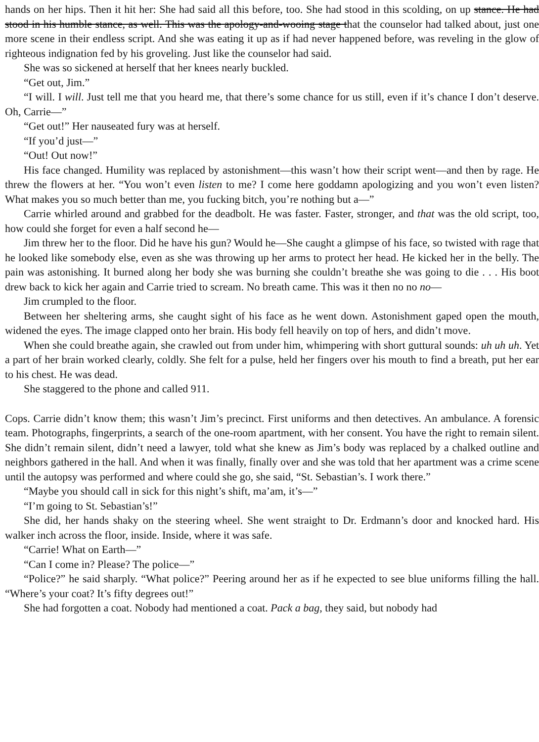hands on her hips. Then it hit her: She had said all this before, too. She had stood in this scolding, on up stance. He had stood in his humble stance, as well. This was the apology-and-wooing stage that the counselor had talked about, just one more scene in their endless script. And she was eating it up as if had never happened before, was reveling in the glow of righteous indignation fed by his groveling. Just like the counselor had said.
She was so sickened at herself that her knees nearly buckled.
“Get out, Jim.”
“I will. I will. Just tell me that you heard me, that there’s some chance for us still, even if it’s chance I don’t deserve. Oh, Carrie—”
“Get out!” Her nauseated fury was at herself.
“If you’d just—”
“Out! Out now!”
His face changed. Humility was replaced by astonishment—this wasn’t how their script went—and then by rage. He threw the flowers at her. “You won’t even listen to me? I come here goddamn apologizing and you won’t even listen? What makes you so much better than me, you fucking bitch, you’re nothing but a—”
Carrie whirled around and grabbed for the deadbolt. He was faster. Faster, stronger, and that was the old script, too, how could she forget for even a half second he—
Jim threw her to the floor. Did he have his gun? Would he—She caught a glimpse of his face, so twisted with rage that he looked like somebody else, even as she was throwing up her arms to protect her head. He kicked her in the belly. The pain was astonishing. It burned along her body she was burning she couldn’t breathe she was going to die . . . His boot drew back to kick her again and Carrie tried to scream. No breath came. This was it then no no no—
Jim crumpled to the floor.
Between her sheltering arms, she caught sight of his face as he went down. Astonishment gaped open the mouth, widened the eyes. The image clapped onto her brain. His body fell heavily on top of hers, and didn’t move.
When she could breathe again, she crawled out from under him, whimpering with short guttural sounds: uh uh uh. Yet a part of her brain worked clearly, coldly. She felt for a pulse, held her fingers over his mouth to find a breath, put her ear to his chest. He was dead.
She staggered to the phone and called 911.
Cops. Carrie didn’t know them; this wasn’t Jim’s precinct. First uniforms and then detectives. An ambulance. A forensic team. Photographs, fingerprints, a search of the one-room apartment, with her consent. You have the right to remain silent. She didn’t remain silent, didn’t need a lawyer, told what she knew as Jim’s body was replaced by a chalked outline and neighbors gathered in the hall. And when it was finally, finally over and she was told that her apartment was a crime scene until the autopsy was performed and where could she go, she said, “St. Sebastian’s. I work there.”
“Maybe you should call in sick for this night’s shift, ma’am, it’s—”
“I’m going to St. Sebastian’s!”
She did, her hands shaky on the steering wheel. She went straight to Dr. Erdmann’s door and knocked hard. His walker inch across the floor, inside. Inside, where it was safe.
“Carrie! What on Earth—”
“Can I come in? Please? The police—”
“Police?” he said sharply. “What police?” Peering around her as if he expected to see blue uniforms filling the hall. “Where’s your coat? It’s fifty degrees out!”
She had forgotten a coat. Nobody had mentioned a coat. Pack a bag, they said, but nobody had